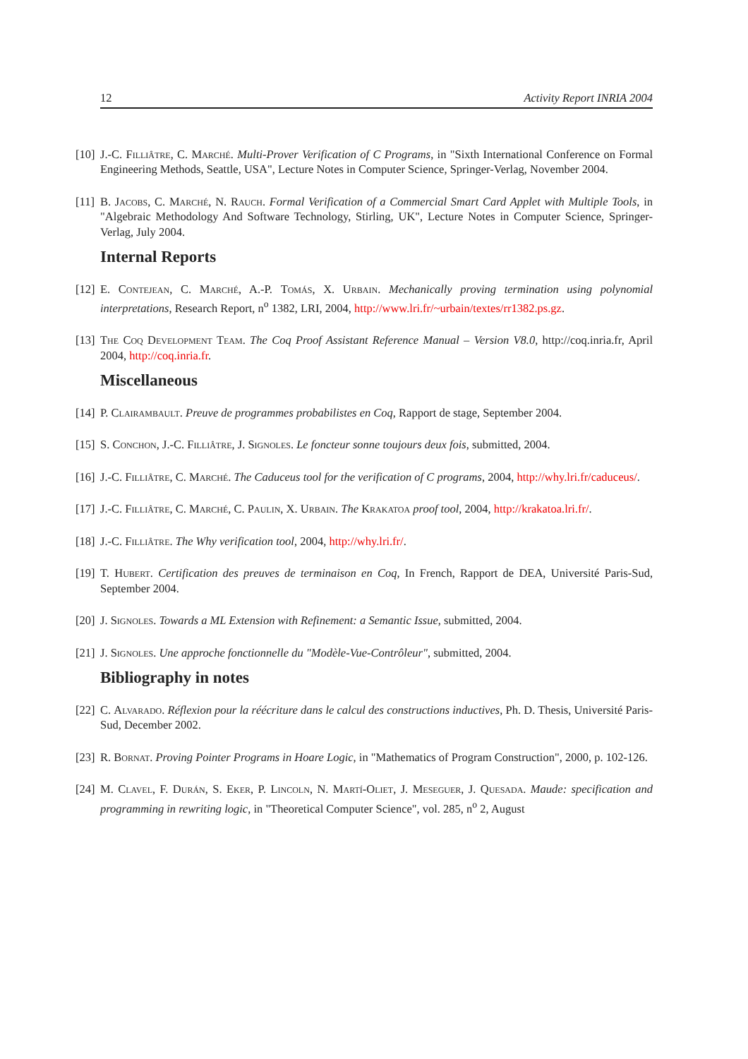12 Activity Report INRIA 2004
[10]
J.-C. Filliâtre, C. Marché. Multi-Prover Verification of C Programs, in "Sixth International Conference on Formal Engineering Methods, Seattle, USA", Lecture Notes in Computer Science, Springer-Verlag, November 2004.
[11]
B. Jacobs, C. Marché, N. Rauch. Formal Verification of a Commercial Smart Card Applet with Multiple Tools, in "Algebraic Methodology And Software Technology, Stirling, UK", Lecture Notes in Computer Science, Springer-Verlag, July 2004.
Internal Reports
[12]
E. Contejean, C. Marché, A.-P. Tomás, X. Urbain. Mechanically proving termination using polynomial interpretations, Research Report, n<sup>o</sup> 1382, LRI, 2004, http://www.lri.fr/~urbain/textes/rr1382.ps.gz.
[13]
The Coq Development Team. The Coq Proof Assistant Reference Manual – Version V8.0, http://coq.inria.fr, April 2004, http://coq.inria.fr.
Miscellaneous
[14]
P. Clairambault. Preuve de programmes probabilistes en Coq, Rapport de stage, September 2004.
[15]
S. Conchon, J.-C. Filliâtre, J. Signoles. Le foncteur sonne toujours deux fois, submitted, 2004.
[16]
J.-C. Filliâtre, C. Marché. The Caduceus tool for the verification of C programs, 2004, http://why.lri.fr/caduceus/.
[17]
J.-C. Filliâtre, C. Marché, C. Paulin, X. Urbain. The Krakatoa proof tool, 2004, http://krakatoa.lri.fr/.
[18]
J.-C. Filliâtre. The Why verification tool, 2004, http://why.lri.fr/.
[19]
T. Hubert. Certification des preuves de terminaison en Coq, In French, Rapport de DEA, Université Paris-Sud, September 2004.
[20]
J. Signoles. Towards a ML Extension with Refinement: a Semantic Issue, submitted, 2004.
[21]
J. Signoles. Une approche fonctionnelle du "Modèle-Vue-Contrôleur", submitted, 2004.
Bibliography in notes
[22]
C. Alvarado. Réflexion pour la réécriture dans le calcul des constructions inductives, Ph. D. Thesis, Université Paris-Sud, December 2002.
[23]
R. Bornat. Proving Pointer Programs in Hoare Logic, in "Mathematics of Program Construction", 2000, p. 102-126.
[24]
M. Clavel, F. Durán, S. Eker, P. Lincoln, N. Martí-Oliet, J. Meseguer, J. Quesada. Maude: specification and programming in rewriting logic, in "Theoretical Computer Science", vol. 285, n<sup>o</sup> 2, August